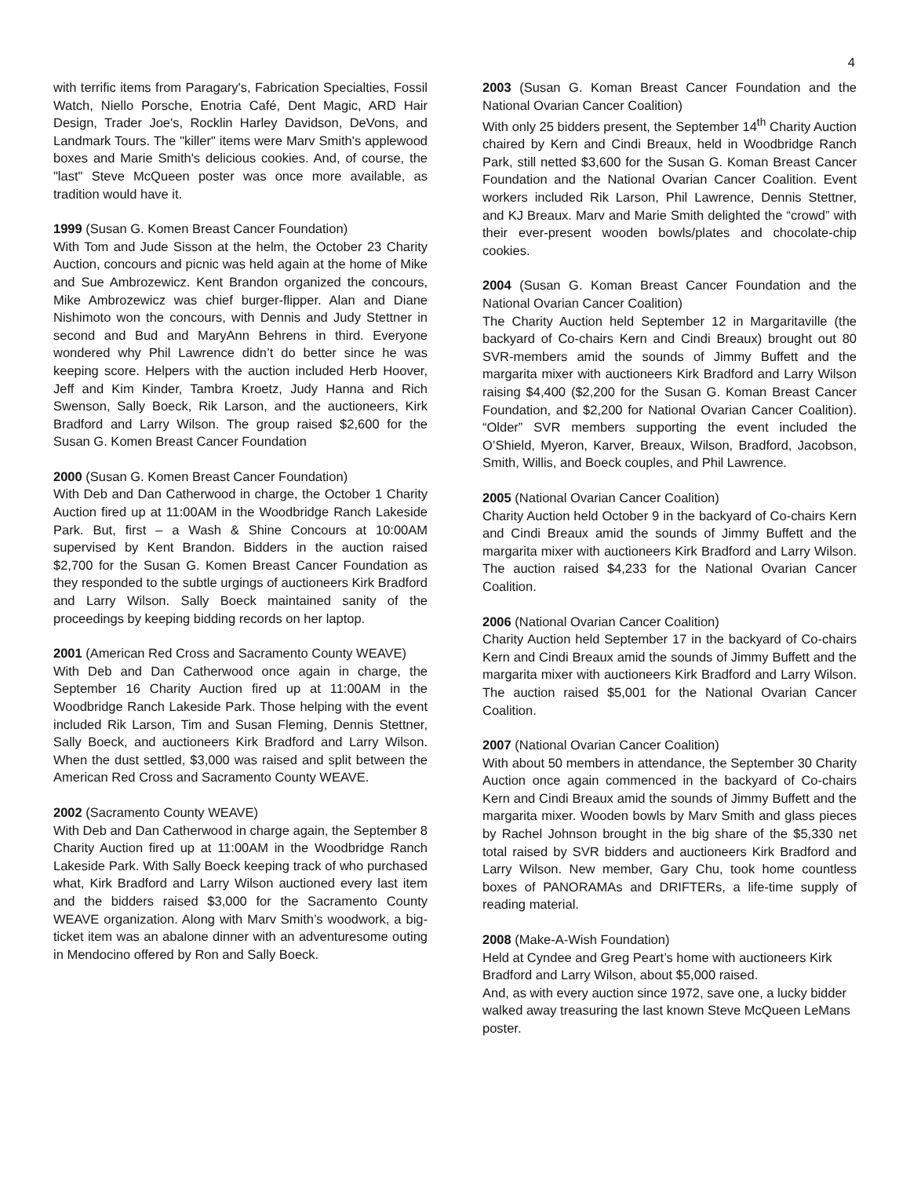4
with terrific items from Paragary's, Fabrication Specialties, Fossil Watch, Niello Porsche, Enotria Café, Dent Magic, ARD Hair Design, Trader Joe's, Rocklin Harley Davidson, DeVons, and Landmark Tours. The "killer" items were Marv Smith's applewood boxes and Marie Smith's delicious cookies. And, of course, the "last" Steve McQueen poster was once more available, as tradition would have it.
1999 (Susan G. Komen Breast Cancer Foundation)
With Tom and Jude Sisson at the helm, the October 23 Charity Auction, concours and picnic was held again at the home of Mike and Sue Ambrozewicz. Kent Brandon organized the concours, Mike Ambrozewicz was chief burger-flipper. Alan and Diane Nishimoto won the concours, with Dennis and Judy Stettner in second and Bud and MaryAnn Behrens in third. Everyone wondered why Phil Lawrence didn’t do better since he was keeping score. Helpers with the auction included Herb Hoover, Jeff and Kim Kinder, Tambra Kroetz, Judy Hanna and Rich Swenson, Sally Boeck, Rik Larson, and the auctioneers, Kirk Bradford and Larry Wilson. The group raised $2,600 for the Susan G. Komen Breast Cancer Foundation
2000 (Susan G. Komen Breast Cancer Foundation)
With Deb and Dan Catherwood in charge, the October 1 Charity Auction fired up at 11:00AM in the Woodbridge Ranch Lakeside Park. But, first – a Wash & Shine Concours at 10:00AM supervised by Kent Brandon. Bidders in the auction raised $2,700 for the Susan G. Komen Breast Cancer Foundation as they responded to the subtle urgings of auctioneers Kirk Bradford and Larry Wilson. Sally Boeck maintained sanity of the proceedings by keeping bidding records on her laptop.
2001 (American Red Cross and Sacramento County WEAVE)
With Deb and Dan Catherwood once again in charge, the September 16 Charity Auction fired up at 11:00AM in the Woodbridge Ranch Lakeside Park. Those helping with the event included Rik Larson, Tim and Susan Fleming, Dennis Stettner, Sally Boeck, and auctioneers Kirk Bradford and Larry Wilson. When the dust settled, $3,000 was raised and split between the American Red Cross and Sacramento County WEAVE.
2002 (Sacramento County WEAVE)
With Deb and Dan Catherwood in charge again, the September 8 Charity Auction fired up at 11:00AM in the Woodbridge Ranch Lakeside Park. With Sally Boeck keeping track of who purchased what, Kirk Bradford and Larry Wilson auctioned every last item and the bidders raised $3,000 for the Sacramento County WEAVE organization. Along with Marv Smith’s woodwork, a big-ticket item was an abalone dinner with an adventuresome outing in Mendocino offered by Ron and Sally Boeck.
2003 (Susan G. Koman Breast Cancer Foundation and the National Ovarian Cancer Coalition)
With only 25 bidders present, the September 14<sup>th</sup> Charity Auction chaired by Kern and Cindi Breaux, held in Woodbridge Ranch Park, still netted $3,600 for the Susan G. Koman Breast Cancer Foundation and the National Ovarian Cancer Coalition. Event workers included Rik Larson, Phil Lawrence, Dennis Stettner, and KJ Breaux. Marv and Marie Smith delighted the “crowd” with their ever-present wooden bowls/plates and chocolate-chip cookies.
2004 (Susan G. Koman Breast Cancer Foundation and the National Ovarian Cancer Coalition)
The Charity Auction held September 12 in Margaritaville (the backyard of Co-chairs Kern and Cindi Breaux) brought out 80 SVR-members amid the sounds of Jimmy Buffett and the margarita mixer with auctioneers Kirk Bradford and Larry Wilson raising $4,400 ($2,200 for the Susan G. Koman Breast Cancer Foundation, and $2,200 for National Ovarian Cancer Coalition). “Older” SVR members supporting the event included the O’Shield, Myeron, Karver, Breaux, Wilson, Bradford, Jacobson, Smith, Willis, and Boeck couples, and Phil Lawrence.
2005 (National Ovarian Cancer Coalition)
Charity Auction held October 9 in the backyard of Co-chairs Kern and Cindi Breaux amid the sounds of Jimmy Buffett and the margarita mixer with auctioneers Kirk Bradford and Larry Wilson. The auction raised $4,233 for the National Ovarian Cancer Coalition.
2006 (National Ovarian Cancer Coalition)
Charity Auction held September 17 in the backyard of Co-chairs Kern and Cindi Breaux amid the sounds of Jimmy Buffett and the margarita mixer with auctioneers Kirk Bradford and Larry Wilson. The auction raised $5,001 for the National Ovarian Cancer Coalition.
2007 (National Ovarian Cancer Coalition)
With about 50 members in attendance, the September 30 Charity Auction once again commenced in the backyard of Co-chairs Kern and Cindi Breaux amid the sounds of Jimmy Buffett and the margarita mixer. Wooden bowls by Marv Smith and glass pieces by Rachel Johnson brought in the big share of the $5,330 net total raised by SVR bidders and auctioneers Kirk Bradford and Larry Wilson. New member, Gary Chu, took home countless boxes of PANORAMAs and DRIFTERs, a life-time supply of reading material.
2008 (Make-A-Wish Foundation)
Held at Cyndee and Greg Peart’s home with auctioneers Kirk Bradford and Larry Wilson, about $5,000 raised.
And, as with every auction since 1972, save one, a lucky bidder walked away treasuring the last known Steve McQueen LeMans poster.